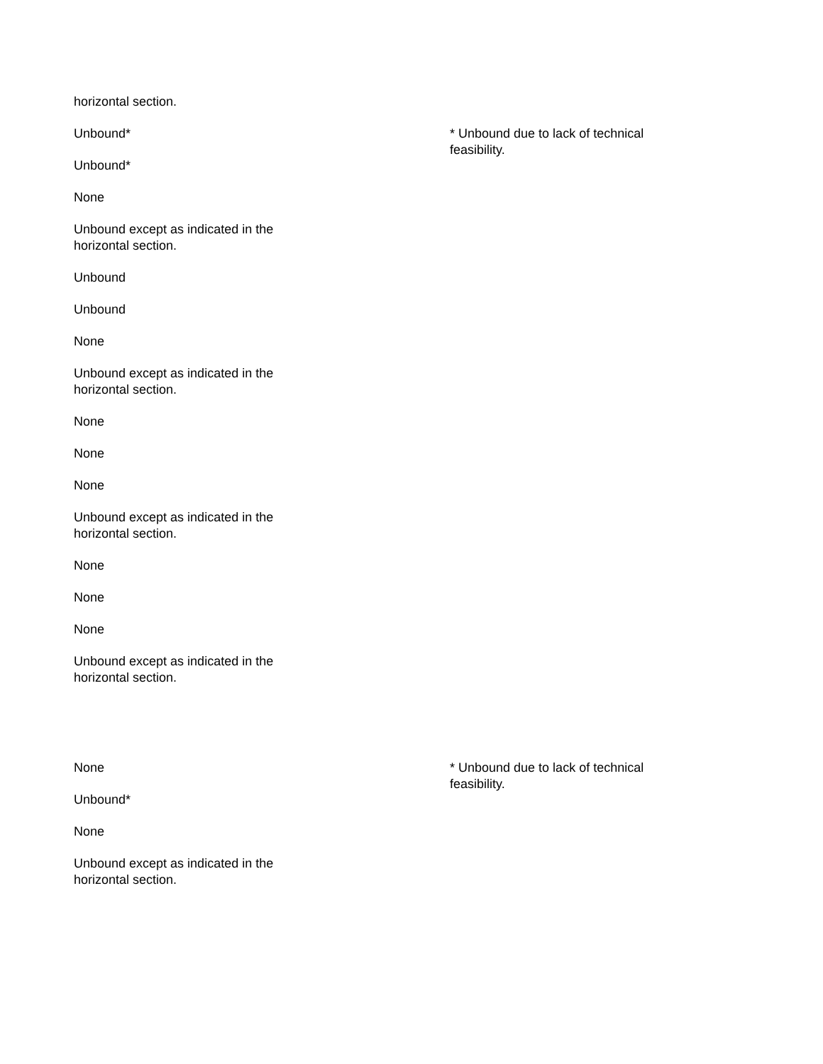horizontal section.
Unbound*
Unbound*
None
Unbound except as indicated in the
horizontal section.
Unbound
Unbound
None
Unbound except as indicated in the
horizontal section.
None
None
None
Unbound except as indicated in the
horizontal section.
None
None
None
Unbound except as indicated in the
horizontal section.
* Unbound due to lack of technical feasibility.
None
Unbound*
None
Unbound except as indicated in the
horizontal section.
* Unbound due to lack of technical feasibility.